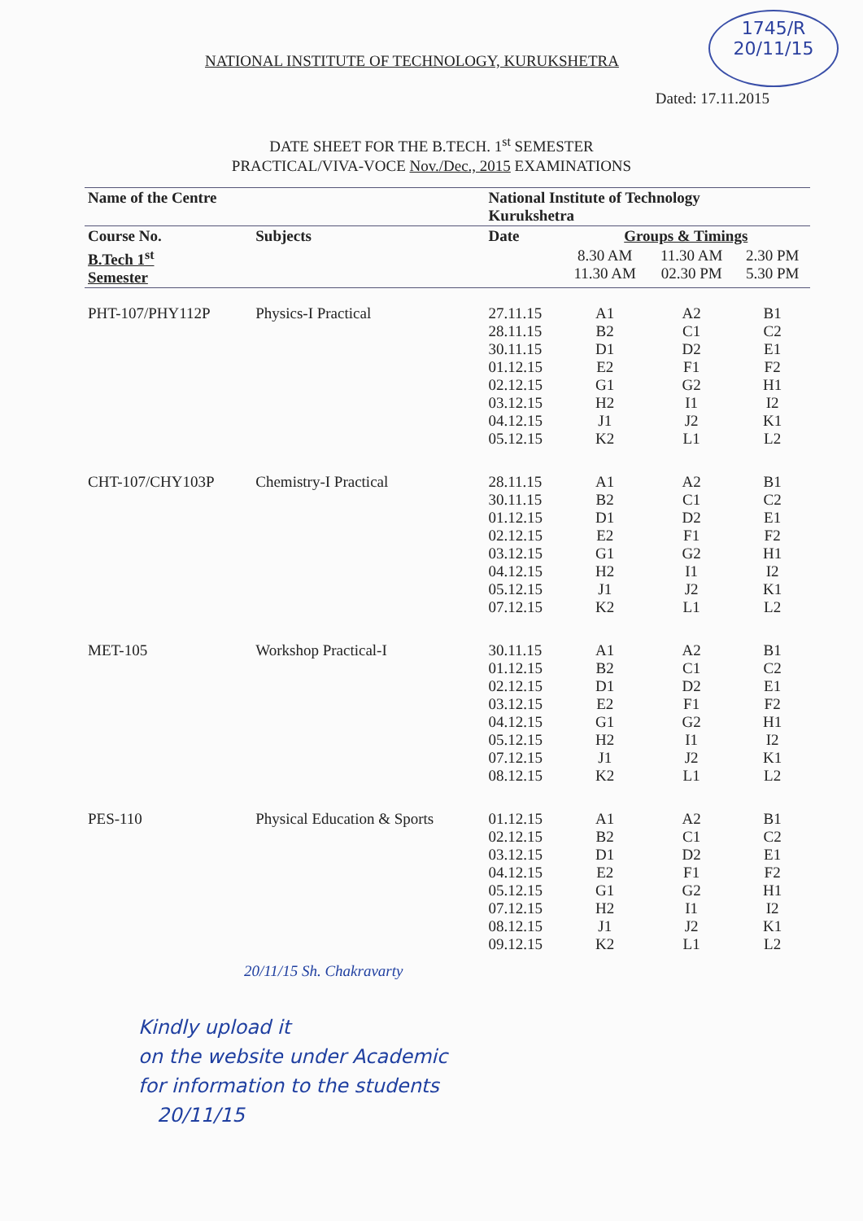1745/R
20/11/15
NATIONAL INSTITUTE OF TECHNOLOGY, KURUKSHETRA
Dated: 17.11.2015
DATE SHEET FOR THE B.TECH. 1<sup>st</sup> SEMESTER
PRACTICAL/VIVA-VOCE Nov./Dec., 2015 EXAMINATIONS
| Name of the Centre | | National Institute of Technology Kurukshetra | | | |
| --- | --- | --- | --- | --- | --- |
| Course No. | Subjects | Date | Groups & Timings | | |
| B.Tech 1<sup>st</sup> Semester | | | 8.30 AM 11.30 AM | 11.30 AM 02.30 PM | 2.30 PM 5.30 PM |
| PHT-107/PHY112P | Physics-I Practical | 27.11.15 28.11.15 30.11.15 01.12.15 02.12.15 03.12.15 04.12.15 05.12.15 | A1 B2 D1 E2 G1 H2 J1 K2 | A2 C1 D2 F1 G2 I1 J2 L1 | B1 C2 E1 F2 H1 I2 K1 L2 |
| CHT-107/CHY103P | Chemistry-I Practical | 28.11.15 30.11.15 01.12.15 02.12.15 03.12.15 04.12.15 05.12.15 07.12.15 | A1 B2 D1 E2 G1 H2 J1 K2 | A2 C1 D2 F1 G2 I1 J2 L1 | B1 C2 E1 F2 H1 I2 K1 L2 |
| MET-105 | Workshop Practical-I | 30.11.15 01.12.15 02.12.15 03.12.15 04.12.15 05.12.15 07.12.15 08.12.15 | A1 B2 D1 E2 G1 H2 J1 K2 | A2 C1 D2 F1 G2 I1 J2 L1 | B1 C2 E1 F2 H1 I2 K1 L2 |
| PES-110 | Physical Education & Sports | 01.12.15 02.12.15 03.12.15 04.12.15 05.12.15 07.12.15 08.12.15 09.12.15 | A1 B2 D1 E2 G1 H2 J1 K2 | A2 C1 D2 F1 G2 I1 J2 L1 | B1 C2 E1 F2 H1 I2 K1 L2 |
20/11/15 Sh. Chakravarty
Kindly upload it
on the website under Academic
for information to the students
20/11/15